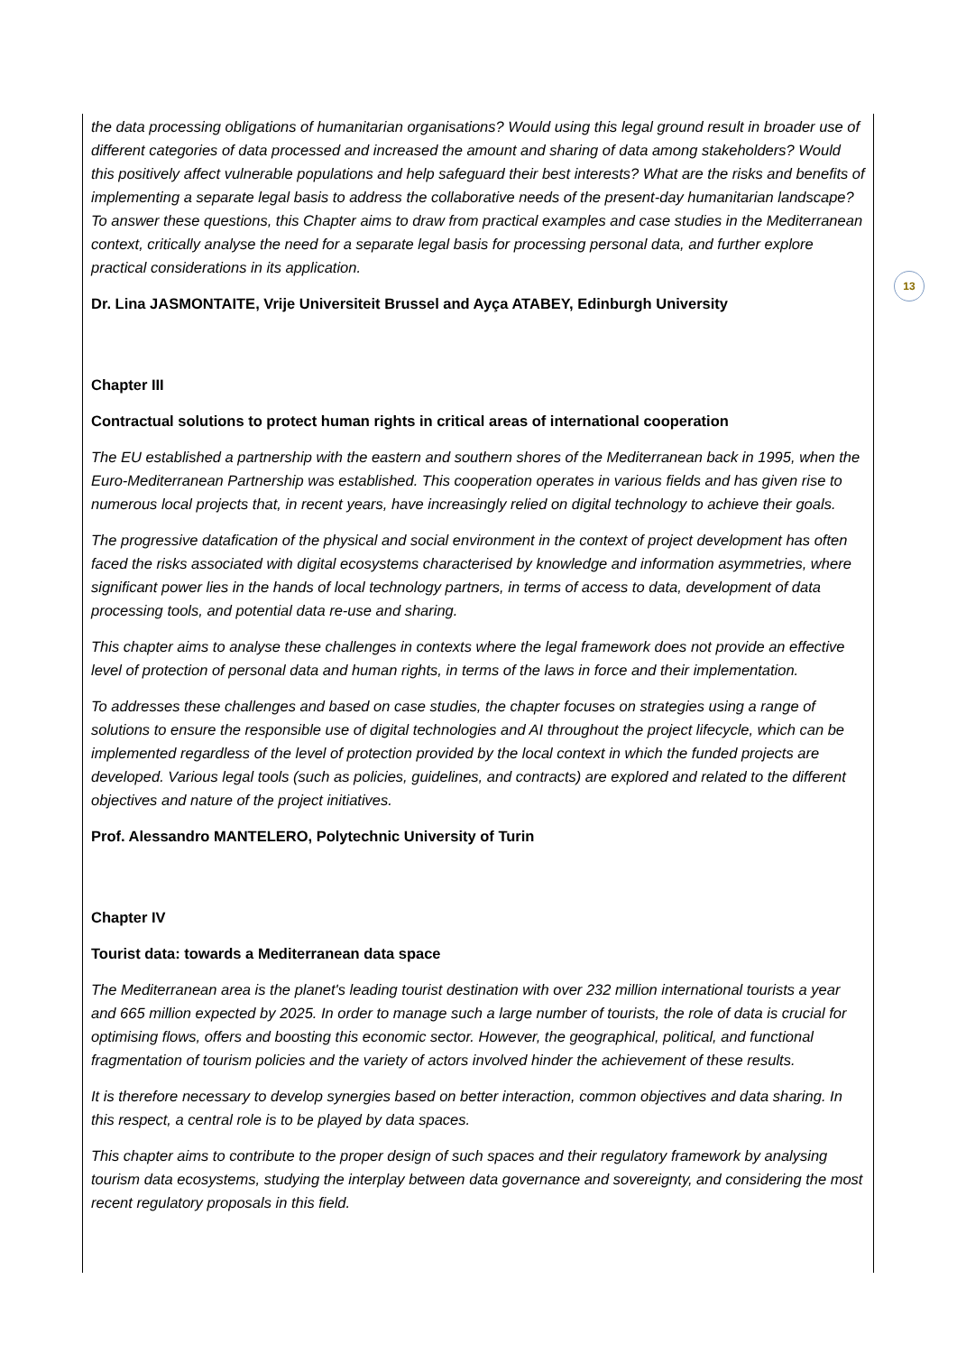13
the data processing obligations of humanitarian organisations? Would using this legal ground result in broader use of different categories of data processed and increased the amount and sharing of data among stakeholders? Would this positively affect vulnerable populations and help safeguard their best interests? What are the risks and benefits of implementing a separate legal basis to address the collaborative needs of the present-day humanitarian landscape? To answer these questions, this Chapter aims to draw from practical examples and case studies in the Mediterranean context, critically analyse the need for a separate legal basis for processing personal data, and further explore practical considerations in its application.
Dr. Lina JASMONTAITE, Vrije Universiteit Brussel and Ayça ATABEY, Edinburgh University
Chapter III
Contractual solutions to protect human rights in critical areas of international cooperation
The EU established a partnership with the eastern and southern shores of the Mediterranean back in 1995, when the Euro-Mediterranean Partnership was established. This cooperation operates in various fields and has given rise to numerous local projects that, in recent years, have increasingly relied on digital technology to achieve their goals.
The progressive datafication of the physical and social environment in the context of project development has often faced the risks associated with digital ecosystems characterised by knowledge and information asymmetries, where significant power lies in the hands of local technology partners, in terms of access to data, development of data processing tools, and potential data re-use and sharing.
This chapter aims to analyse these challenges in contexts where the legal framework does not provide an effective level of protection of personal data and human rights, in terms of the laws in force and their implementation.
To addresses these challenges and based on case studies, the chapter focuses on strategies using a range of solutions to ensure the responsible use of digital technologies and AI throughout the project lifecycle, which can be implemented regardless of the level of protection provided by the local context in which the funded projects are developed. Various legal tools (such as policies, guidelines, and contracts) are explored and related to the different objectives and nature of the project initiatives.
Prof. Alessandro MANTELERO, Polytechnic University of Turin
Chapter IV
Tourist data: towards a Mediterranean data space
The Mediterranean area is the planet's leading tourist destination with over 232 million international tourists a year and 665 million expected by 2025. In order to manage such a large number of tourists, the role of data is crucial for optimising flows, offers and boosting this economic sector. However, the geographical, political, and functional fragmentation of tourism policies and the variety of actors involved hinder the achievement of these results.
It is therefore necessary to develop synergies based on better interaction, common objectives and data sharing. In this respect, a central role is to be played by data spaces.
This chapter aims to contribute to the proper design of such spaces and their regulatory framework by analysing tourism data ecosystems, studying the interplay between data governance and sovereignty, and considering the most recent regulatory proposals in this field.